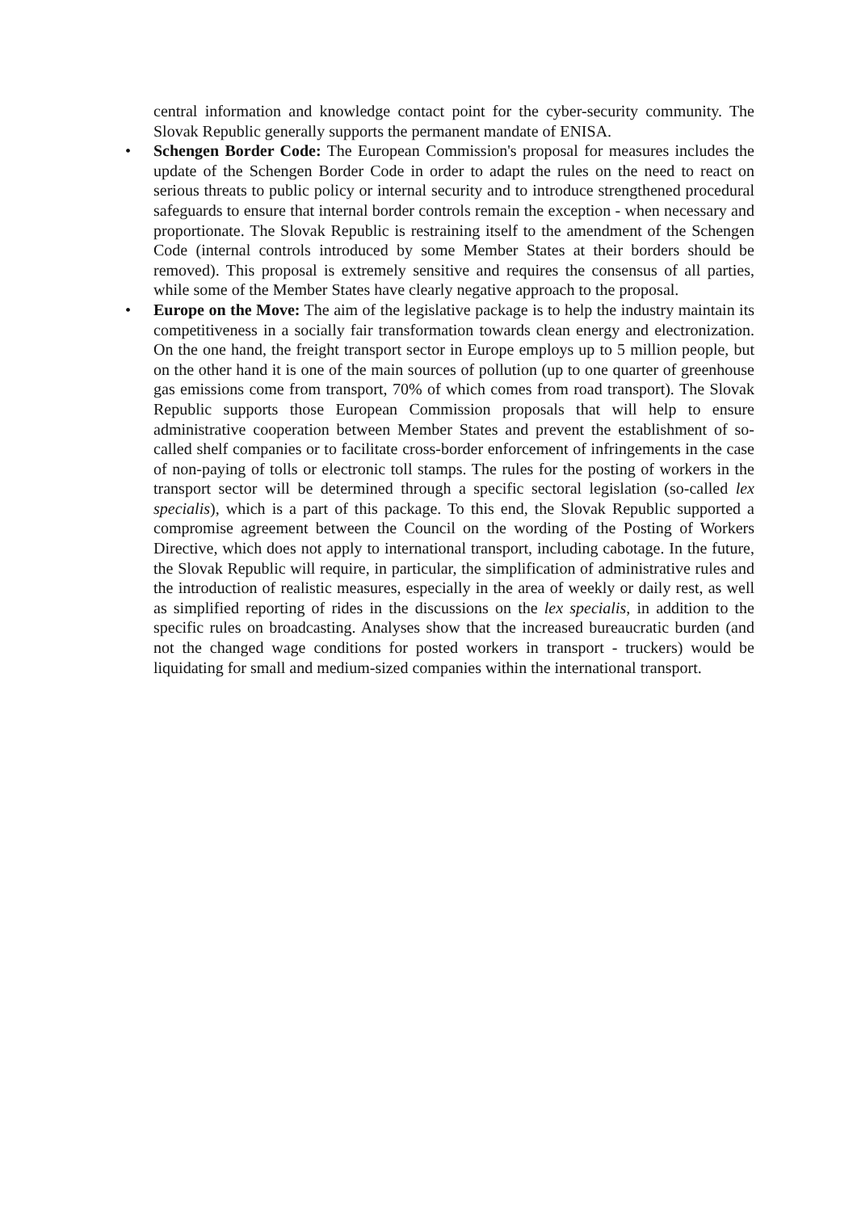central information and knowledge contact point for the cyber-security community. The Slovak Republic generally supports the permanent mandate of ENISA.
•
Schengen Border Code: The European Commission's proposal for measures includes the update of the Schengen Border Code in order to adapt the rules on the need to react on serious threats to public policy or internal security and to introduce strengthened procedural safeguards to ensure that internal border controls remain the exception - when necessary and proportionate. The Slovak Republic is restraining itself to the amendment of the Schengen Code (internal controls introduced by some Member States at their borders should be removed). This proposal is extremely sensitive and requires the consensus of all parties, while some of the Member States have clearly negative approach to the proposal.
•
Europe on the Move: The aim of the legislative package is to help the industry maintain its competitiveness in a socially fair transformation towards clean energy and electronization. On the one hand, the freight transport sector in Europe employs up to 5 million people, but on the other hand it is one of the main sources of pollution (up to one quarter of greenhouse gas emissions come from transport, 70% of which comes from road transport). The Slovak Republic supports those European Commission proposals that will help to ensure administrative cooperation between Member States and prevent the establishment of so-called shelf companies or to facilitate cross-border enforcement of infringements in the case of non-paying of tolls or electronic toll stamps. The rules for the posting of workers in the transport sector will be determined through a specific sectoral legislation (so-called lex specialis), which is a part of this package. To this end, the Slovak Republic supported a compromise agreement between the Council on the wording of the Posting of Workers Directive, which does not apply to international transport, including cabotage. In the future, the Slovak Republic will require, in particular, the simplification of administrative rules and the introduction of realistic measures, especially in the area of weekly or daily rest, as well as simplified reporting of rides in the discussions on the lex specialis, in addition to the specific rules on broadcasting. Analyses show that the increased bureaucratic burden (and not the changed wage conditions for posted workers in transport - truckers) would be liquidating for small and medium-sized companies within the international transport.